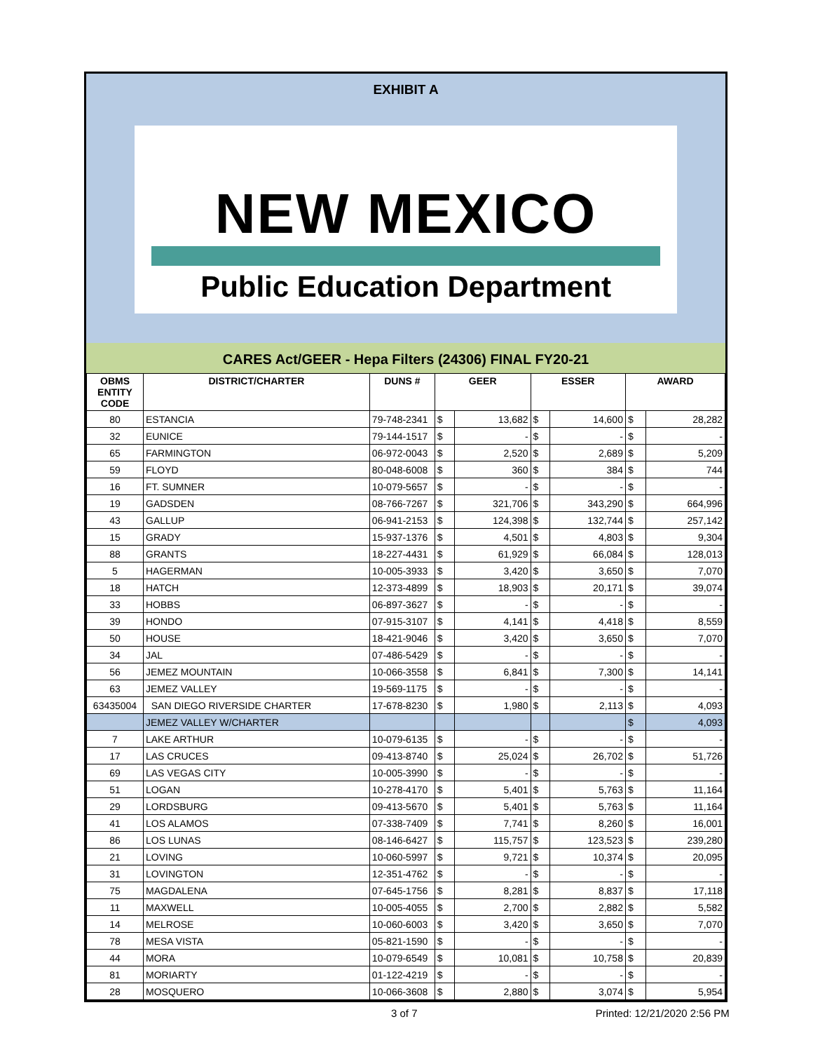EXHIBIT A
NEW MEXICO
Public Education Department
CARES Act/GEER - Hepa Filters (24306) FINAL FY20-21
| OBMS ENTITY CODE | DISTRICT/CHARTER | DUNS # | GEER | | ESSER | | AWARD | |
| --- | --- | --- | --- | --- | --- | --- | --- | --- |
| 80 | ESTANCIA | 79-748-2341 | $ | 13,682 | $ | 14,600 | $ | 28,282 |
| 32 | EUNICE | 79-144-1517 | $ | - | $ | - | $ | - |
| 65 | FARMINGTON | 06-972-0043 | $ | 2,520 | $ | 2,689 | $ | 5,209 |
| 59 | FLOYD | 80-048-6008 | $ | 360 | $ | 384 | $ | 744 |
| 16 | FT. SUMNER | 10-079-5657 | $ | - | $ | - | $ | - |
| 19 | GADSDEN | 08-766-7267 | $ | 321,706 | $ | 343,290 | $ | 664,996 |
| 43 | GALLUP | 06-941-2153 | $ | 124,398 | $ | 132,744 | $ | 257,142 |
| 15 | GRADY | 15-937-1376 | $ | 4,501 | $ | 4,803 | $ | 9,304 |
| 88 | GRANTS | 18-227-4431 | $ | 61,929 | $ | 66,084 | $ | 128,013 |
| 5 | HAGERMAN | 10-005-3933 | $ | 3,420 | $ | 3,650 | $ | 7,070 |
| 18 | HATCH | 12-373-4899 | $ | 18,903 | $ | 20,171 | $ | 39,074 |
| 33 | HOBBS | 06-897-3627 | $ | - | $ | - | $ | - |
| 39 | HONDO | 07-915-3107 | $ | 4,141 | $ | 4,418 | $ | 8,559 |
| 50 | HOUSE | 18-421-9046 | $ | 3,420 | $ | 3,650 | $ | 7,070 |
| 34 | JAL | 07-486-5429 | $ | - | $ | - | $ | - |
| 56 | JEMEZ MOUNTAIN | 10-066-3558 | $ | 6,841 | $ | 7,300 | $ | 14,141 |
| 63 | JEMEZ VALLEY | 19-569-1175 | $ | - | $ | - | $ | - |
| 63435004 | SAN DIEGO RIVERSIDE CHARTER | 17-678-8230 | $ | 1,980 | $ | 2,113 | $ | 4,093 |
| | JEMEZ VALLEY W/CHARTER | | | | | | $ | 4,093 |
| 7 | LAKE ARTHUR | 10-079-6135 | $ | - | $ | - | $ | - |
| 17 | LAS CRUCES | 09-413-8740 | $ | 25,024 | $ | 26,702 | $ | 51,726 |
| 69 | LAS VEGAS CITY | 10-005-3990 | $ | - | $ | - | $ | - |
| 51 | LOGAN | 10-278-4170 | $ | 5,401 | $ | 5,763 | $ | 11,164 |
| 29 | LORDSBURG | 09-413-5670 | $ | 5,401 | $ | 5,763 | $ | 11,164 |
| 41 | LOS ALAMOS | 07-338-7409 | $ | 7,741 | $ | 8,260 | $ | 16,001 |
| 86 | LOS LUNAS | 08-146-6427 | $ | 115,757 | $ | 123,523 | $ | 239,280 |
| 21 | LOVING | 10-060-5997 | $ | 9,721 | $ | 10,374 | $ | 20,095 |
| 31 | LOVINGTON | 12-351-4762 | $ | - | $ | - | $ | - |
| 75 | MAGDALENA | 07-645-1756 | $ | 8,281 | $ | 8,837 | $ | 17,118 |
| 11 | MAXWELL | 10-005-4055 | $ | 2,700 | $ | 2,882 | $ | 5,582 |
| 14 | MELROSE | 10-060-6003 | $ | 3,420 | $ | 3,650 | $ | 7,070 |
| 78 | MESA VISTA | 05-821-1590 | $ | - | $ | - | $ | - |
| 44 | MORA | 10-079-6549 | $ | 10,081 | $ | 10,758 | $ | 20,839 |
| 81 | MORIARTY | 01-122-4219 | $ | - | $ | - | $ | - |
| 28 | MOSQUERO | 10-066-3608 | $ | 2,880 | $ | 3,074 | $ | 5,954 |
3 of 7 Printed: 12/21/2020 2:56 PM